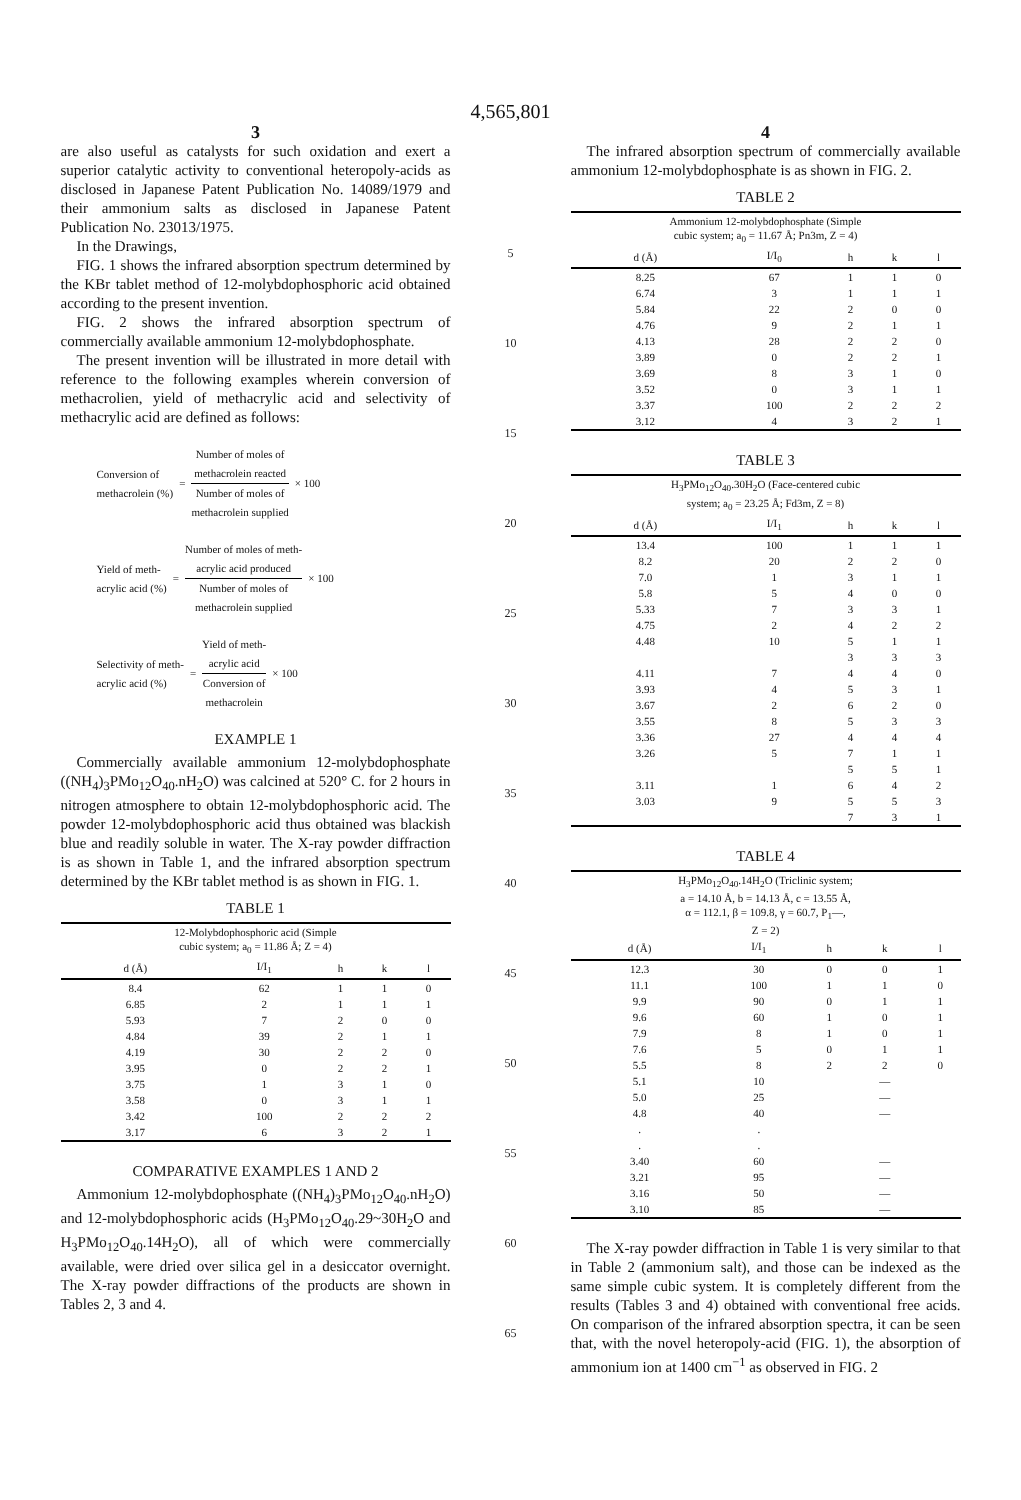4,565,801
3
are also useful as catalysts for such oxidation and exert a superior catalytic activity to conventional heteropoly-acids as disclosed in Japanese Patent Publication No. 14089/1979 and their ammonium salts as disclosed in Japanese Patent Publication No. 23013/1975.
In the Drawings,
FIG. 1 shows the infrared absorption spectrum determined by the KBr tablet method of 12-molybdophosphoric acid obtained according to the present invention.
FIG. 2 shows the infrared absorption spectrum of commercially available ammonium 12-molybdophosphate.
The present invention will be illustrated in more detail with reference to the following examples wherein conversion of methacrolien, yield of methacrylic acid and selectivity of methacrylic acid are defined as follows:
Conversion of
methacrolein (%)
=
Number of moles of
methacrolein reacted
Number of moles of
methacrolein supplied
× 100
Yield of meth-
acrylic acid (%)
=
Number of moles of meth-
acrylic acid produced
Number of moles of
methacrolein supplied
× 100
Selectivity of meth-
acrylic acid (%)
=
Yield of meth-
acrylic acid
Conversion of
methacrolein
× 100
EXAMPLE 1
Commercially available ammonium 12-molybdophosphate ((NH<sub>4</sub>)<sub>3</sub>PMo<sub>12</sub>O<sub>40</sub>.nH<sub>2</sub>O) was calcined at 520° C. for 2 hours in nitrogen atmosphere to obtain 12-molybdophosphoric acid. The powder 12-molybdophosphoric acid thus obtained was blackish blue and readily soluble in water. The X-ray powder diffraction is as shown in Table 1, and the infrared absorption spectrum determined by the KBr tablet method is as shown in FIG. 1.
TABLE 1
| 12-Molybdophosphoric acid (Simple cubic system; a<sub>0</sub> = 11.86 Å; Z = 4) | | | | |
| --- | --- | --- | --- | --- |
| d (Å) | I/I<sub>1</sub> | h | k | l |
| 8.4 | 62 | 1 | 1 | 0 |
| 6.85 | 2 | 1 | 1 | 1 |
| 5.93 | 7 | 2 | 0 | 0 |
| 4.84 | 39 | 2 | 1 | 1 |
| 4.19 | 30 | 2 | 2 | 0 |
| 3.95 | 0 | 2 | 2 | 1 |
| 3.75 | 1 | 3 | 1 | 0 |
| 3.58 | 0 | 3 | 1 | 1 |
| 3.42 | 100 | 2 | 2 | 2 |
| 3.17 | 6 | 3 | 2 | 1 |
COMPARATIVE EXAMPLES 1 AND 2
Ammonium 12-molybdophosphate ((NH<sub>4</sub>)<sub>3</sub>PMo<sub>12</sub>O<sub>40</sub>.nH<sub>2</sub>O) and 12-molybdophosphoric acids (H<sub>3</sub>PMo<sub>12</sub>O<sub>40</sub>.29~30H<sub>2</sub>O and H<sub>3</sub>PMo<sub>12</sub>O<sub>40</sub>.14H<sub>2</sub>O), all of which were commercially available, were dried over silica gel in a desiccator overnight. The X-ray powder diffractions of the products are shown in Tables 2, 3 and 4.
5
10
15
20
25
30
35
40
45
50
55
60
65
4
The infrared absorption spectrum of commercially available ammonium 12-molybdophosphate is as shown in FIG. 2.
TABLE 2
| Ammonium 12-molybdophosphate (Simple cubic system; a<sub>0</sub> = 11.67 Å; Pn3m, Z = 4) | | | | |
| --- | --- | --- | --- | --- |
| d (Å) | I/I<sub>0</sub> | h | k | l |
| 8.25 | 67 | 1 | 1 | 0 |
| 6.74 | 3 | 1 | 1 | 1 |
| 5.84 | 22 | 2 | 0 | 0 |
| 4.76 | 9 | 2 | 1 | 1 |
| 4.13 | 28 | 2 | 2 | 0 |
| 3.89 | 0 | 2 | 2 | 1 |
| 3.69 | 8 | 3 | 1 | 0 |
| 3.52 | 0 | 3 | 1 | 1 |
| 3.37 | 100 | 2 | 2 | 2 |
| 3.12 | 4 | 3 | 2 | 1 |
TABLE 3
| H<sub>3</sub>PMo<sub>12</sub>O<sub>40</sub>.30H<sub>2</sub>O (Face-centered cubic system; a<sub>0</sub> = 23.25 Å; Fd3m, Z = 8) | | | | |
| --- | --- | --- | --- | --- |
| d (Å) | I/I<sub>1</sub> | h | k | l |
| 13.4 | 100 | 1 | 1 | 1 |
| 8.2 | 20 | 2 | 2 | 0 |
| 7.0 | 1 | 3 | 1 | 1 |
| 5.8 | 5 | 4 | 0 | 0 |
| 5.33 | 7 | 3 | 3 | 1 |
| 4.75 | 2 | 4 | 2 | 2 |
| 4.48 | 10 | 5 | 1 | 1 |
| | | 3 | 3 | 3 |
| 4.11 | 7 | 4 | 4 | 0 |
| 3.93 | 4 | 5 | 3 | 1 |
| 3.67 | 2 | 6 | 2 | 0 |
| 3.55 | 8 | 5 | 3 | 3 |
| 3.36 | 27 | 4 | 4 | 4 |
| 3.26 | 5 | 7 | 1 | 1 |
| | | 5 | 5 | 1 |
| 3.11 | 1 | 6 | 4 | 2 |
| 3.03 | 9 | 5 | 5 | 3 |
| | | 7 | 3 | 1 |
TABLE 4
| H<sub>3</sub>PMo<sub>12</sub>O<sub>40</sub>.14H<sub>2</sub>O (Triclinic system; a = 14.10 Å, b = 14.13 Å, c = 13.55 Å, α = 112.1, β = 109.8, γ = 60.7, P<sub>1</sub>—, Z = 2) | | | | |
| --- | --- | --- | --- | --- |
| d (Å) | I/I<sub>1</sub> | h | k | l |
| 12.3 | 30 | 0 | 0 | 1 |
| 11.1 | 100 | 1 | 1 | 0 |
| 9.9 | 90 | 0 | 1 | 1 |
| 9.6 | 60 | 1 | 0 | 1 |
| 7.9 | 8 | 1 | 0 | 1 |
| 7.6 | 5 | 0 | 1 | 1 |
| 5.5 | 8 | 2 | 2 | 0 |
| 5.1 | 10 | | — | |
| 5.0 | 25 | | — | |
| 4.8 | 40 | | — | |
| . | . | | | |
| . | . | | | |
| 3.40 | 60 | | — | |
| 3.21 | 95 | | — | |
| 3.16 | 50 | | — | |
| 3.10 | 85 | | — | |
The X-ray powder diffraction in Table 1 is very similar to that in Table 2 (ammonium salt), and those can be indexed as the same simple cubic system. It is completely different from the results (Tables 3 and 4) obtained with conventional free acids. On comparison of the infrared absorption spectra, it can be seen that, with the novel heteropoly-acid (FIG. 1), the absorption of ammonium ion at 1400 cm<sup>−1</sup> as observed in FIG. 2